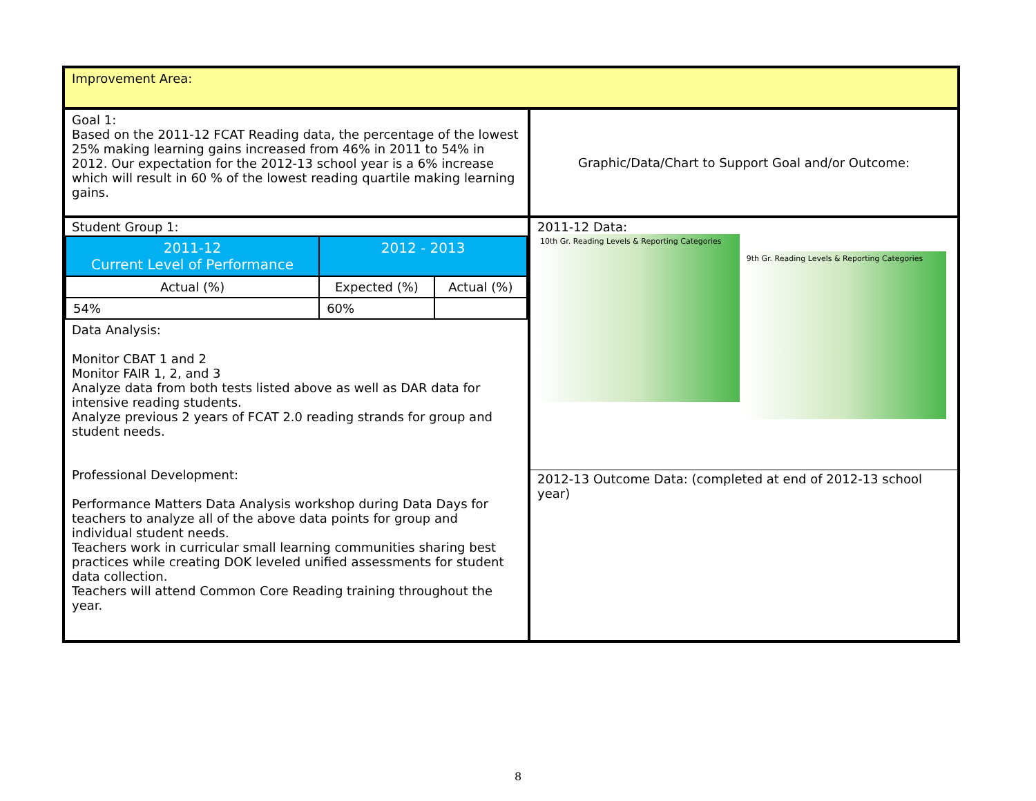| Improvement Area: | |
| Goal 1: Based on the 2011-12 FCAT Reading data, the percentage of the lowest 25% making learning gains increased from 46% in 2011 to 54% in 2012. Our expectation for the 2012-13 school year is a 6% increase which will result in 60 % of the lowest reading quartile making learning gains. | Graphic/Data/Chart to Support Goal and/or Outcome: |
| Student Group 1: / 2011-12 Current Level of Performance / 2012 - 2013 / / / Actual (%) / Expected (%) / Actual (%) / / 54% / 60% / / Data Analysis: Monitor CBAT 1 and 2 Monitor FAIR 1, 2, and 3 Analyze data from both tests listed above as well as DAR data for intensive reading students. Analyze previous 2 years of FCAT 2.0 reading strands for group and student needs. Professional Development: Performance Matters Data Analysis workshop during Data Days for teachers to analyze all of the above data points for group and individual student needs. Teachers work in curricular small learning communities sharing best practices while creating DOK leveled unified assessments for student data collection. Teachers will attend Common Core Reading training throughout the year. | 2011-12 Data: 10th Gr. Reading Levels & Reporting Categories 9th Gr. Reading Levels & Reporting Categories 2012-13 Outcome Data: (completed at end of 2012-13 school year) |
8